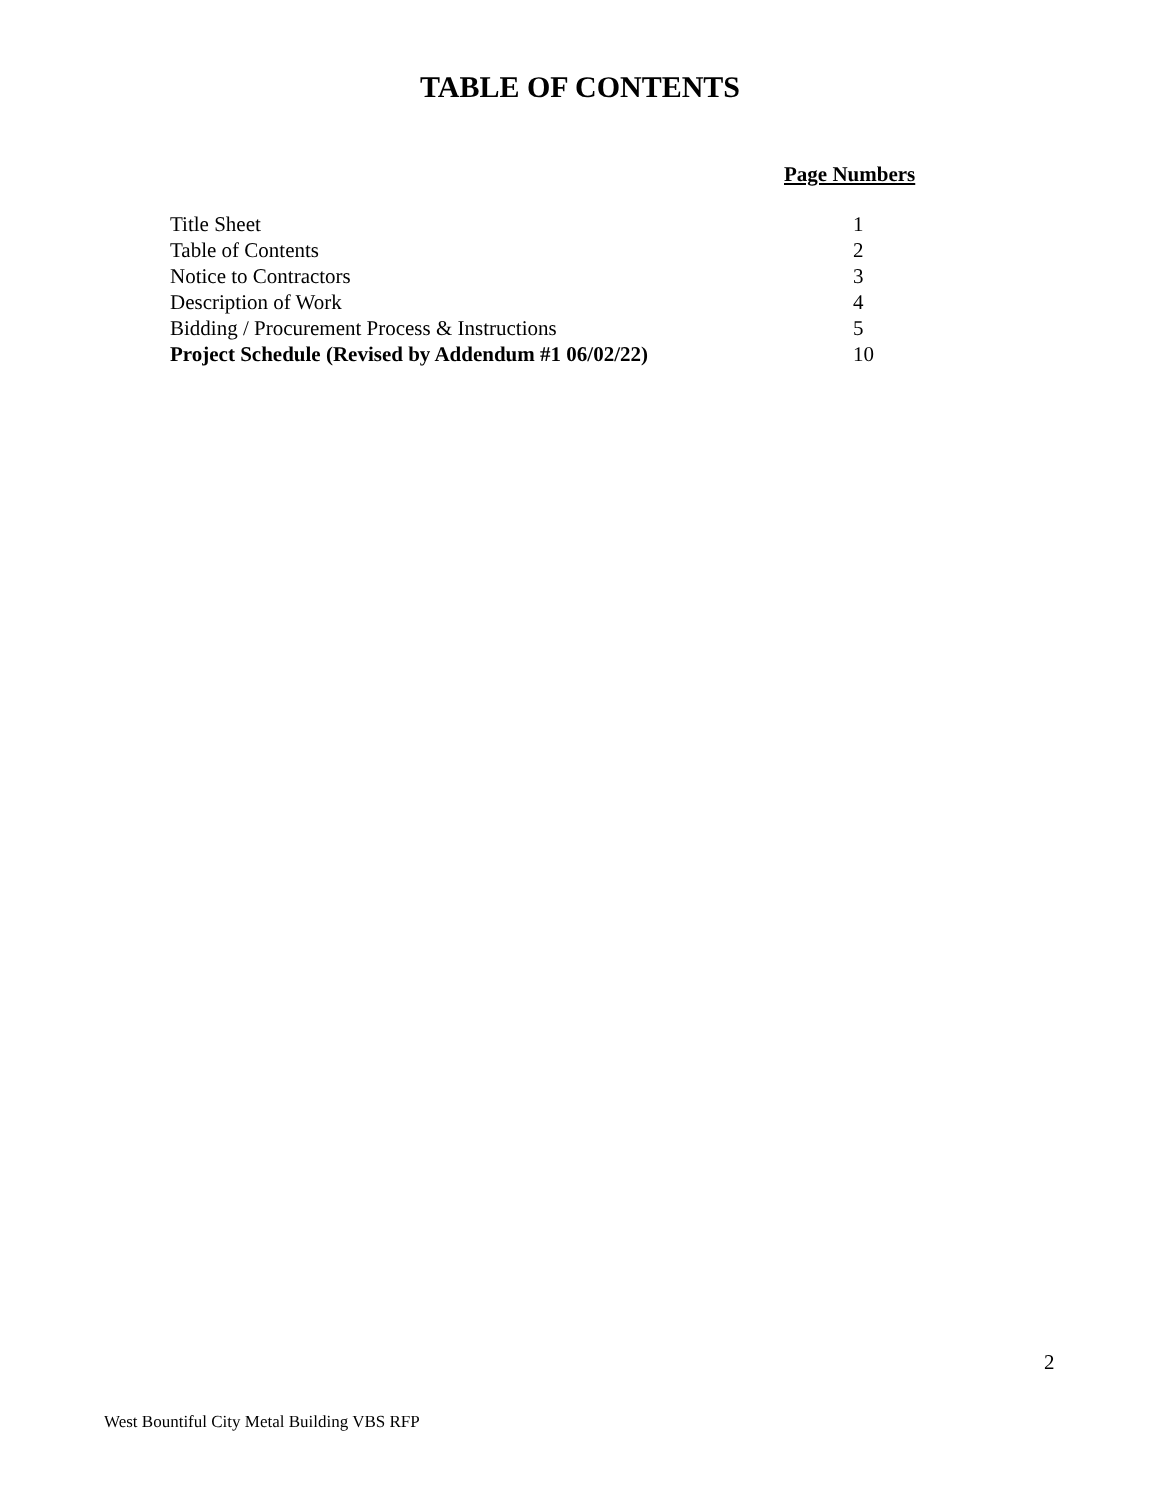TABLE OF CONTENTS
Page Numbers
| Title Sheet | 1 |
| Table of Contents | 2 |
| Notice to Contractors | 3 |
| Description of Work | 4 |
| Bidding / Procurement Process & Instructions | 5 |
| Project Schedule (Revised by Addendum #1 06/02/22) | 10 |
2
West Bountiful City Metal Building VBS RFP